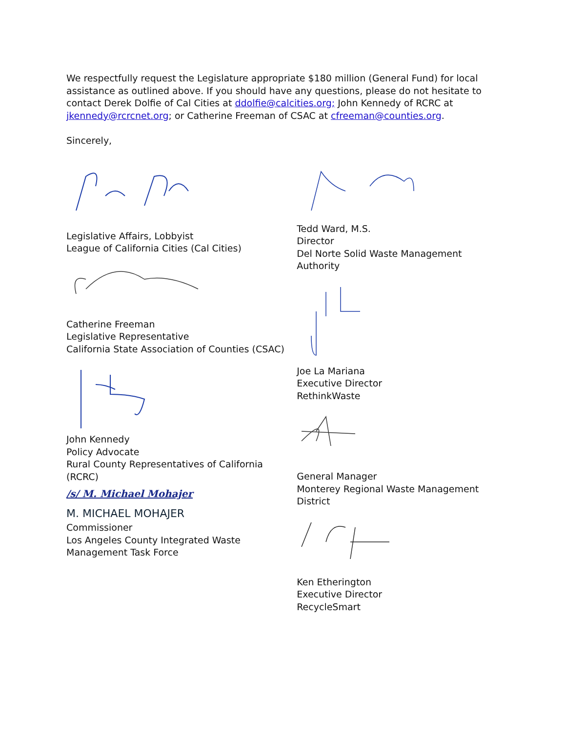We respectfully request the Legislature appropriate $180 million (General Fund) for local assistance as outlined above. If you should have any questions, please do not hesitate to contact Derek Dolfie of Cal Cities at ddolfie@calcities.org; John Kennedy of RCRC at jkennedy@rcrcnet.org; or Catherine Freeman of CSAC at cfreeman@counties.org.
Sincerely,
Legislative Affairs, Lobbyist
League of California Cities (Cal Cities)
Catherine Freeman
Legislative Representative
California State Association of Counties (CSAC)
John Kennedy
Policy Advocate
Rural County Representatives of California (RCRC)
/s/ M. Michael Mohajer
M. MICHAEL MOHAJER
Commissioner
Los Angeles County Integrated Waste Management Task Force
Tedd Ward, M.S.
Director
Del Norte Solid Waste Management Authority
Joe La Mariana
Executive Director
RethinkWaste
General Manager
Monterey Regional Waste Management District
Ken Etherington
Executive Director
RecycleSmart